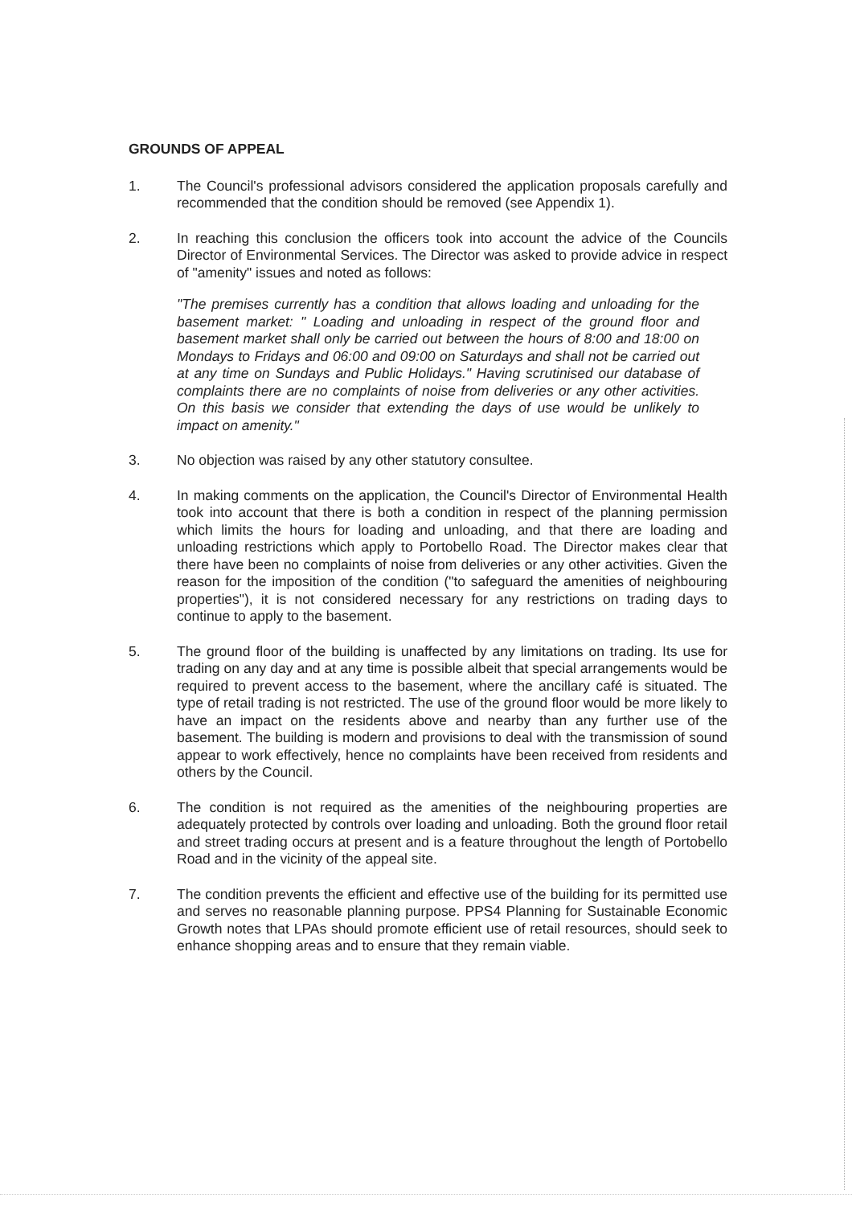GROUNDS OF APPEAL
1. The Council's professional advisors considered the application proposals carefully and recommended that the condition should be removed (see Appendix 1).
2. In reaching this conclusion the officers took into account the advice of the Councils Director of Environmental Services. The Director was asked to provide advice in respect of "amenity" issues and noted as follows:
"The premises currently has a condition that allows loading and unloading for the basement market: " Loading and unloading in respect of the ground floor and basement market shall only be carried out between the hours of 8:00 and 18:00 on Mondays to Fridays and 06:00 and 09:00 on Saturdays and shall not be carried out at any time on Sundays and Public Holidays." Having scrutinised our database of complaints there are no complaints of noise from deliveries or any other activities. On this basis we consider that extending the days of use would be unlikely to impact on amenity."
3. No objection was raised by any other statutory consultee.
4. In making comments on the application, the Council's Director of Environmental Health took into account that there is both a condition in respect of the planning permission which limits the hours for loading and unloading, and that there are loading and unloading restrictions which apply to Portobello Road. The Director makes clear that there have been no complaints of noise from deliveries or any other activities. Given the reason for the imposition of the condition ("to safeguard the amenities of neighbouring properties"), it is not considered necessary for any restrictions on trading days to continue to apply to the basement.
5. The ground floor of the building is unaffected by any limitations on trading. Its use for trading on any day and at any time is possible albeit that special arrangements would be required to prevent access to the basement, where the ancillary café is situated. The type of retail trading is not restricted. The use of the ground floor would be more likely to have an impact on the residents above and nearby than any further use of the basement. The building is modern and provisions to deal with the transmission of sound appear to work effectively, hence no complaints have been received from residents and others by the Council.
6. The condition is not required as the amenities of the neighbouring properties are adequately protected by controls over loading and unloading. Both the ground floor retail and street trading occurs at present and is a feature throughout the length of Portobello Road and in the vicinity of the appeal site.
7. The condition prevents the efficient and effective use of the building for its permitted use and serves no reasonable planning purpose. PPS4 Planning for Sustainable Economic Growth notes that LPAs should promote efficient use of retail resources, should seek to enhance shopping areas and to ensure that they remain viable.